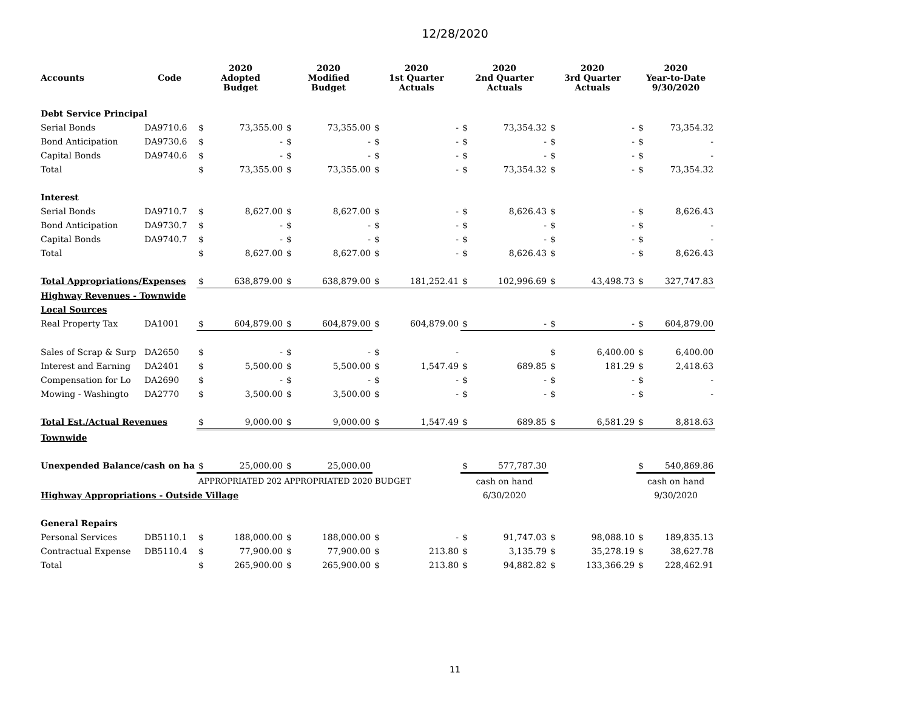12/28/2020
| Accounts | Code | 2020 Adopted Budget | | 2020 Modified Budget | | 2020 1st Quarter Actuals | | 2020 2nd Quarter Actuals | | 2020 3rd Quarter Actuals | | 2020 Year-to-Date 9/30/2020 | |
| --- | --- | --- | --- | --- | --- | --- | --- | --- | --- | --- | --- | --- | --- |
| Debt Service Principal | | | | | | | | | | | | | |
| Serial Bonds | DA9710.6 | $ | 73,355.00 | $ | 73,355.00 | $ | - | $ | 73,354.32 | $ | - | $ | 73,354.32 |
| Bond Anticipation | DA9730.6 | $ | - | $ | - | $ | - | $ | - | $ | - | $ | - |
| Capital Bonds | DA9740.6 | $ | - | $ | - | $ | - | $ | - | $ | - | $ | - |
| Total | | $ | 73,355.00 | $ | 73,355.00 | $ | - | $ | 73,354.32 | $ | - | $ | 73,354.32 |
| Interest | | | | | | | | | | | | | |
| Serial Bonds | DA9710.7 | $ | 8,627.00 | $ | 8,627.00 | $ | - | $ | 8,626.43 | $ | - | $ | 8,626.43 |
| Bond Anticipation | DA9730.7 | $ | - | $ | - | $ | - | $ | - | $ | - | $ | - |
| Capital Bonds | DA9740.7 | $ | - | $ | - | $ | - | $ | - | $ | - | $ | - |
| Total | | $ | 8,627.00 | $ | 8,627.00 | $ | - | $ | 8,626.43 | $ | - | $ | 8,626.43 |
| Total Appropriations/Expenses | | $ | 638,879.00 | $ | 638,879.00 | $ | 181,252.41 | $ | 102,996.69 | $ | 43,498.73 | $ | 327,747.83 |
| Highway Revenues - Townwide | | | | | | | | | | | | | |
| Local Sources | | | | | | | | | | | | | |
| Real Property Tax | DA1001 | $ | 604,879.00 | $ | 604,879.00 | $ | 604,879.00 | $ | - | $ | - | $ | 604,879.00 |
| Sales of Scrap & Surp | DA2650 | $ | - | $ | - | $ | - | | | $ | 6,400.00 | $ | 6,400.00 |
| Interest and Earning | DA2401 | $ | 5,500.00 | $ | 5,500.00 | $ | 1,547.49 | $ | 689.85 | $ | 181.29 | $ | 2,418.63 |
| Compensation for Lo | DA2690 | $ | - | $ | - | $ | - | $ | - | $ | - | $ | - |
| Mowing - Washingto | DA2770 | $ | 3,500.00 | $ | 3,500.00 | $ | - | $ | - | $ | - | $ | - |
| Total Est./Actual Revenues | | $ | 9,000.00 | $ | 9,000.00 | $ | 1,547.49 | $ | 689.85 | $ | 6,581.29 | $ | 8,818.63 |
| Townwide | | | | | | | | | | | | | |
| Unexpended Balance/cash on ha | | $ | 25,000.00 | $ | 25,000.00 | | | $ | 577,787.30 | | | $ | 540,869.86 |
| | | APPROPRIATED 202 APPROPRIATED 2020 BUDGET | | | | | | cash on hand | | | | cash on hand | |
| Highway Appropriations - Outside Village | | | | | | | | 6/30/2020 | | | | 9/30/2020 | |
| General Repairs | | | | | | | | | | | | | |
| Personal Services | DB5110.1 | $ | 188,000.00 | $ | 188,000.00 | $ | - | $ | 91,747.03 | $ | 98,088.10 | $ | 189,835.13 |
| Contractual Expense | DB5110.4 | $ | 77,900.00 | $ | 77,900.00 | $ | 213.80 | $ | 3,135.79 | $ | 35,278.19 | $ | 38,627.78 |
| Total | | $ | 265,900.00 | $ | 265,900.00 | $ | 213.80 | $ | 94,882.82 | $ | 133,366.29 | $ | 228,462.91 |
11